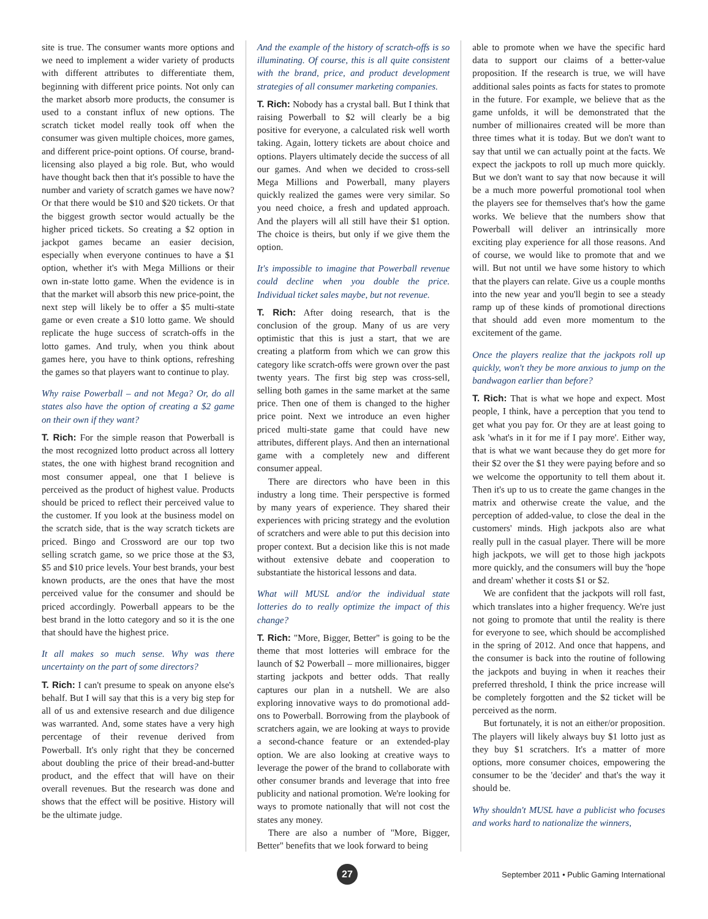site is true. The consumer wants more options and we need to implement a wider variety of products with different attributes to differentiate them, beginning with different price points. Not only can the market absorb more products, the consumer is used to a constant influx of new options. The scratch ticket model really took off when the consumer was given multiple choices, more games, and different price-point options. Of course, brand-licensing also played a big role. But, who would have thought back then that it's possible to have the number and variety of scratch games we have now? Or that there would be $10 and $20 tickets. Or that the biggest growth sector would actually be the higher priced tickets. So creating a $2 option in jackpot games became an easier decision, especially when everyone continues to have a $1 option, whether it's with Mega Millions or their own in-state lotto game. When the evidence is in that the market will absorb this new price-point, the next step will likely be to offer a $5 multi-state game or even create a $10 lotto game. We should replicate the huge success of scratch-offs in the lotto games. And truly, when you think about games here, you have to think options, refreshing the games so that players want to continue to play.
Why raise Powerball – and not Mega? Or, do all states also have the option of creating a $2 game on their own if they want?
T. Rich: For the simple reason that Powerball is the most recognized lotto product across all lottery states, the one with highest brand recognition and most consumer appeal, one that I believe is perceived as the product of highest value. Products should be priced to reflect their perceived value to the customer. If you look at the business model on the scratch side, that is the way scratch tickets are priced. Bingo and Crossword are our top two selling scratch game, so we price those at the $3, $5 and $10 price levels. Your best brands, your best known products, are the ones that have the most perceived value for the consumer and should be priced accordingly. Powerball appears to be the best brand in the lotto category and so it is the one that should have the highest price.
It all makes so much sense. Why was there uncertainty on the part of some directors?
T. Rich: I can't presume to speak on anyone else's behalf. But I will say that this is a very big step for all of us and extensive research and due diligence was warranted. And, some states have a very high percentage of their revenue derived from Powerball. It's only right that they be concerned about doubling the price of their bread-and-butter product, and the effect that will have on their overall revenues. But the research was done and shows that the effect will be positive. History will be the ultimate judge.
And the example of the history of scratch-offs is so illuminating. Of course, this is all quite consistent with the brand, price, and product development strategies of all consumer marketing companies.
T. Rich: Nobody has a crystal ball. But I think that raising Powerball to $2 will clearly be a big positive for everyone, a calculated risk well worth taking. Again, lottery tickets are about choice and options. Players ultimately decide the success of all our games. And when we decided to cross-sell Mega Millions and Powerball, many players quickly realized the games were very similar. So you need choice, a fresh and updated approach. And the players will all still have their $1 option. The choice is theirs, but only if we give them the option.
It's impossible to imagine that Powerball revenue could decline when you double the price. Individual ticket sales maybe, but not revenue.
T. Rich: After doing research, that is the conclusion of the group. Many of us are very optimistic that this is just a start, that we are creating a platform from which we can grow this category like scratch-offs were grown over the past twenty years. The first big step was cross-sell, selling both games in the same market at the same price. Then one of them is changed to the higher price point. Next we introduce an even higher priced multi-state game that could have new attributes, different plays. And then an international game with a completely new and different consumer appeal.
There are directors who have been in this industry a long time. Their perspective is formed by many years of experience. They shared their experiences with pricing strategy and the evolution of scratchers and were able to put this decision into proper context. But a decision like this is not made without extensive debate and cooperation to substantiate the historical lessons and data.
What will MUSL and/or the individual state lotteries do to really optimize the impact of this change?
T. Rich: "More, Bigger, Better" is going to be the theme that most lotteries will embrace for the launch of $2 Powerball – more millionaires, bigger starting jackpots and better odds. That really captures our plan in a nutshell. We are also exploring innovative ways to do promotional add-ons to Powerball. Borrowing from the playbook of scratchers again, we are looking at ways to provide a second-chance feature or an extended-play option. We are also looking at creative ways to leverage the power of the brand to collaborate with other consumer brands and leverage that into free publicity and national promotion. We're looking for ways to promote nationally that will not cost the states any money.
There are also a number of "More, Bigger, Better" benefits that we look forward to being
able to promote when we have the specific hard data to support our claims of a better-value proposition. If the research is true, we will have additional sales points as facts for states to promote in the future. For example, we believe that as the game unfolds, it will be demonstrated that the number of millionaires created will be more than three times what it is today. But we don't want to say that until we can actually point at the facts. We expect the jackpots to roll up much more quickly. But we don't want to say that now because it will be a much more powerful promotional tool when the players see for themselves that's how the game works. We believe that the numbers show that Powerball will deliver an intrinsically more exciting play experience for all those reasons. And of course, we would like to promote that and we will. But not until we have some history to which that the players can relate. Give us a couple months into the new year and you'll begin to see a steady ramp up of these kinds of promotional directions that should add even more momentum to the excitement of the game.
Once the players realize that the jackpots roll up quickly, won't they be more anxious to jump on the bandwagon earlier than before?
T. Rich: That is what we hope and expect. Most people, I think, have a perception that you tend to get what you pay for. Or they are at least going to ask 'what's in it for me if I pay more'. Either way, that is what we want because they do get more for their $2 over the $1 they were paying before and so we welcome the opportunity to tell them about it. Then it's up to us to create the game changes in the matrix and otherwise create the value, and the perception of added-value, to close the deal in the customers' minds. High jackpots also are what really pull in the casual player. There will be more high jackpots, we will get to those high jackpots more quickly, and the consumers will buy the 'hope and dream' whether it costs $1 or $2.
We are confident that the jackpots will roll fast, which translates into a higher frequency. We're just not going to promote that until the reality is there for everyone to see, which should be accomplished in the spring of 2012. And once that happens, and the consumer is back into the routine of following the jackpots and buying in when it reaches their preferred threshold, I think the price increase will be completely forgotten and the $2 ticket will be perceived as the norm.
But fortunately, it is not an either/or proposition. The players will likely always buy $1 lotto just as they buy $1 scratchers. It's a matter of more options, more consumer choices, empowering the consumer to be the 'decider' and that's the way it should be.
Why shouldn't MUSL have a publicist who focuses and works hard to nationalize the winners,
27
September 2011 • Public Gaming International